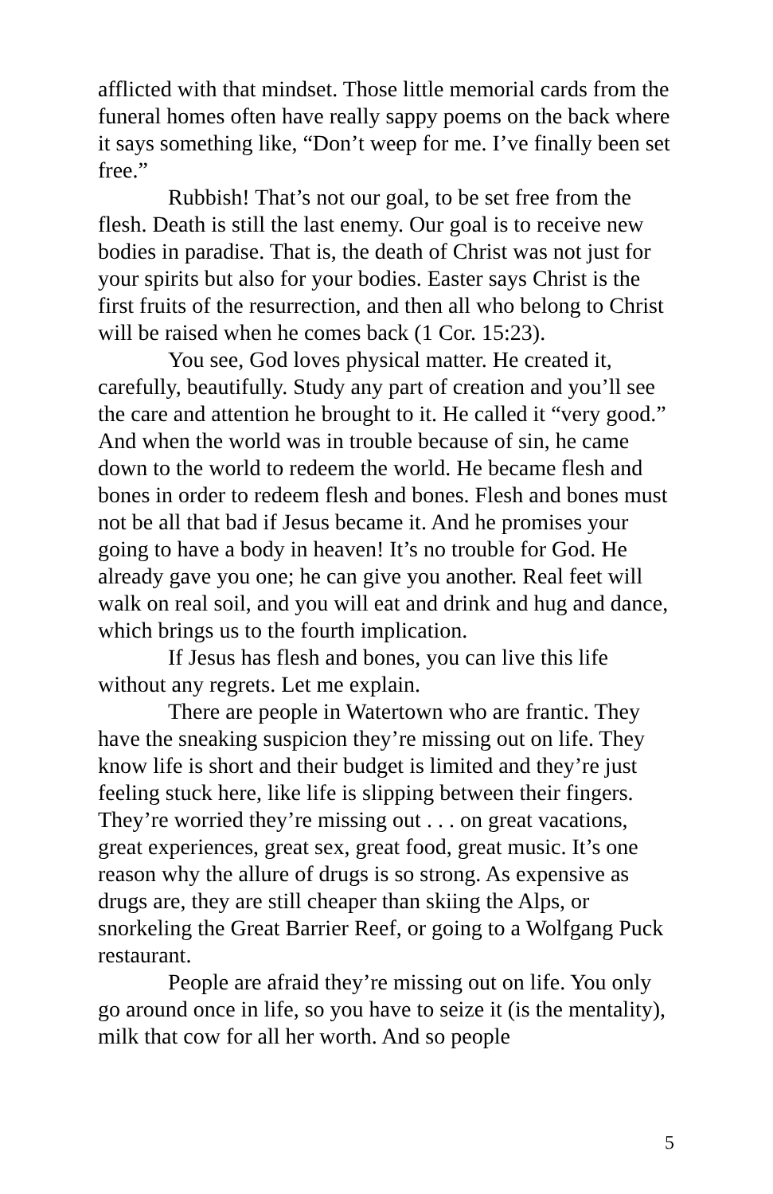afflicted with that mindset. Those little memorial cards from the funeral homes often have really sappy poems on the back where it says something like, “Don’t weep for me. I’ve finally been set free.”
Rubbish! That’s not our goal, to be set free from the flesh. Death is still the last enemy. Our goal is to receive new bodies in paradise. That is, the death of Christ was not just for your spirits but also for your bodies. Easter says Christ is the first fruits of the resurrection, and then all who belong to Christ will be raised when he comes back (1 Cor. 15:23).
You see, God loves physical matter. He created it, carefully, beautifully. Study any part of creation and you’ll see the care and attention he brought to it. He called it “very good.” And when the world was in trouble because of sin, he came down to the world to redeem the world. He became flesh and bones in order to redeem flesh and bones. Flesh and bones must not be all that bad if Jesus became it. And he promises your going to have a body in heaven! It’s no trouble for God. He already gave you one; he can give you another. Real feet will walk on real soil, and you will eat and drink and hug and dance, which brings us to the fourth implication.
If Jesus has flesh and bones, you can live this life without any regrets. Let me explain.
There are people in Watertown who are frantic. They have the sneaking suspicion they’re missing out on life. They know life is short and their budget is limited and they’re just feeling stuck here, like life is slipping between their fingers. They’re worried they’re missing out . . . on great vacations, great experiences, great sex, great food, great music. It’s one reason why the allure of drugs is so strong. As expensive as drugs are, they are still cheaper than skiing the Alps, or snorkeling the Great Barrier Reef, or going to a Wolfgang Puck restaurant.
People are afraid they’re missing out on life. You only go around once in life, so you have to seize it (is the mentality), milk that cow for all her worth. And so people
5